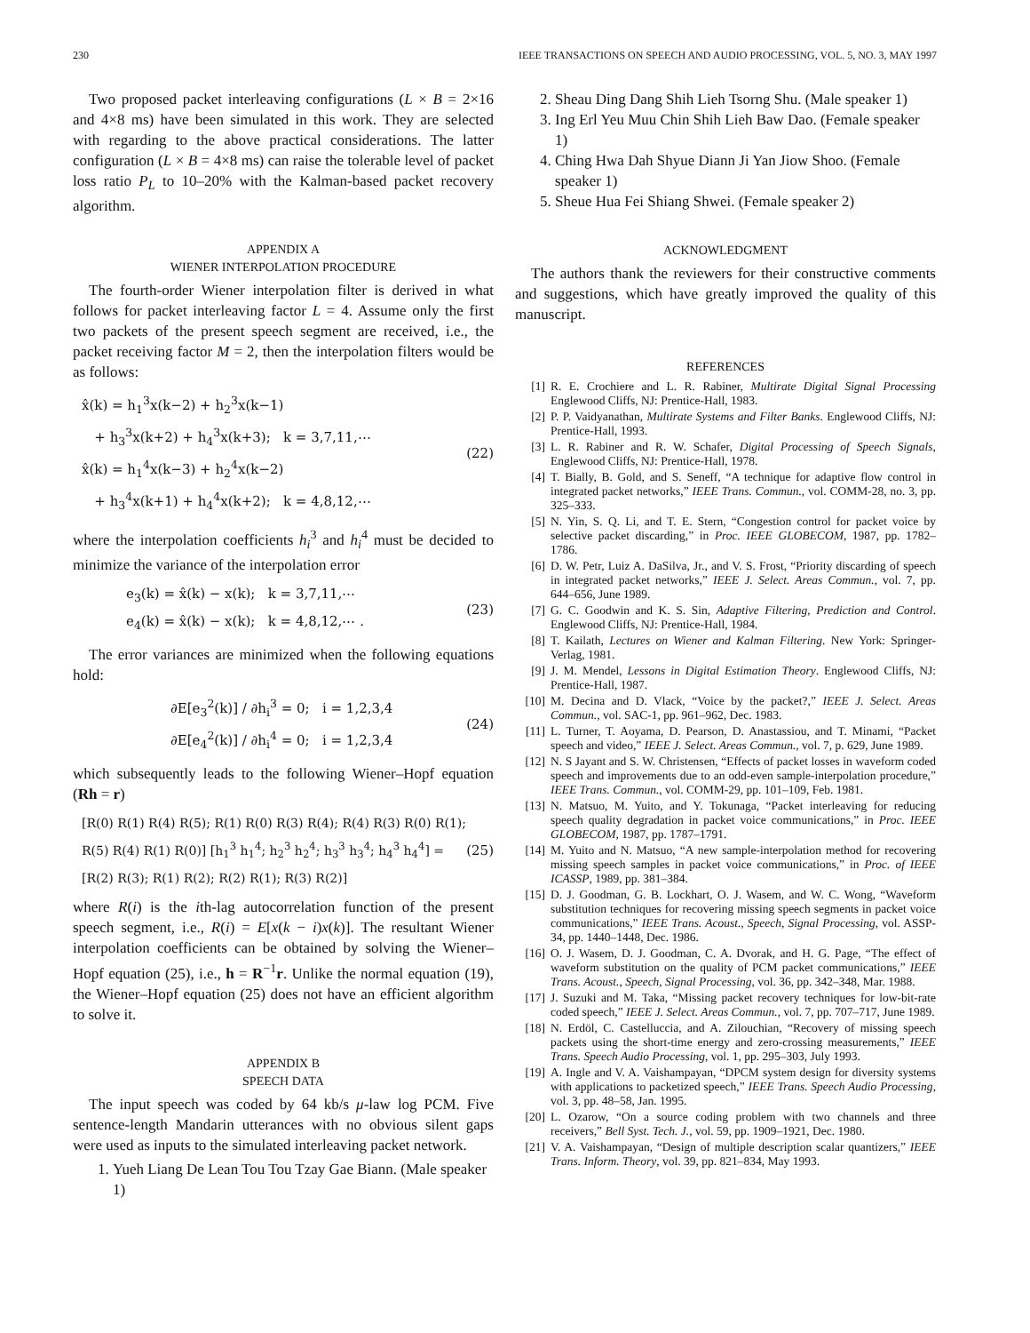230 IEEE TRANSACTIONS ON SPEECH AND AUDIO PROCESSING, VOL. 5, NO. 3, MAY 1997
Two proposed packet interleaving configurations (L × B = 2×16 and 4×8 ms) have been simulated in this work. They are selected with regarding to the above practical considerations. The latter configuration (L × B = 4×8 ms) can raise the tolerable level of packet loss ratio P<sub>L</sub> to 10–20% with the Kalman-based packet recovery algorithm.
APPENDIX A
WIENER INTERPOLATION PROCEDURE
The fourth-order Wiener interpolation filter is derived in what follows for packet interleaving factor L = 4. Assume only the first two packets of the present speech segment are received, i.e., the packet receiving factor M = 2, then the interpolation filters would be as follows:
x̂(k) = h<sub>1</sub><sup>3</sup>x(k−2) + h<sub>2</sub><sup>3</sup>x(k−1)
+ h<sub>3</sub><sup>3</sup>x(k+2) + h<sub>4</sub><sup>3</sup>x(k+3); k = 3,7,11,⋯
x̂(k) = h<sub>1</sub><sup>4</sup>x(k−3) + h<sub>2</sub><sup>4</sup>x(k−2)
+ h<sub>3</sub><sup>4</sup>x(k+1) + h<sub>4</sub><sup>4</sup>x(k+2); k = 4,8,12,⋯
(22)
where the interpolation coefficients h<sub>i</sub><sup>3</sup> and h<sub>i</sub><sup>4</sup> must be decided to minimize the variance of the interpolation error
e<sub>3</sub>(k) = x̂(k) − x(k); k = 3,7,11,⋯
e<sub>4</sub>(k) = x̂(k) − x(k); k = 4,8,12,⋯ .
(23)
The error variances are minimized when the following equations hold:
∂E[e<sub>3</sub><sup>2</sup>(k)] / ∂h<sub>i</sub><sup>3</sup> = 0; i = 1,2,3,4
∂E[e<sub>4</sub><sup>2</sup>(k)] / ∂h<sub>i</sub><sup>4</sup> = 0; i = 1,2,3,4
(24)
which subsequently leads to the following Wiener–Hopf equation (Rh = r)
[R(0) R(1) R(4) R(5); R(1) R(0) R(3) R(4); R(4) R(3) R(0) R(1); R(5) R(4) R(1) R(0)] [h<sub>1</sub><sup>3</sup> h<sub>1</sub><sup>4</sup>; h<sub>2</sub><sup>3</sup> h<sub>2</sub><sup>4</sup>; h<sub>3</sub><sup>3</sup> h<sub>3</sub><sup>4</sup>; h<sub>4</sub><sup>3</sup> h<sub>4</sub><sup>4</sup>] = [R(2) R(3); R(1) R(2); R(2) R(1); R(3) R(2)]
(25)
where R(i) is the ith-lag autocorrelation function of the present speech segment, i.e., R(i) = E[x(k − i)x(k)]. The resultant Wiener interpolation coefficients can be obtained by solving the Wiener–Hopf equation (25), i.e., h = R<sup>−1</sup>r. Unlike the normal equation (19), the Wiener–Hopf equation (25) does not have an efficient algorithm to solve it.
APPENDIX B
SPEECH DATA
The input speech was coded by 64 kb/s μ-law log PCM. Five sentence-length Mandarin utterances with no obvious silent gaps were used as inputs to the simulated interleaving packet network.
1. Yueh Liang De Lean Tou Tou Tzay Gae Biann. (Male speaker 1)
2. Sheau Ding Dang Shih Lieh Tsorng Shu. (Male speaker 1)
3. Ing Erl Yeu Muu Chin Shih Lieh Baw Dao. (Female speaker 1)
4. Ching Hwa Dah Shyue Diann Ji Yan Jiow Shoo. (Female speaker 1)
5. Sheue Hua Fei Shiang Shwei. (Female speaker 2)
ACKNOWLEDGMENT
The authors thank the reviewers for their constructive comments and suggestions, which have greatly improved the quality of this manuscript.
REFERENCES
[1] R. E. Crochiere and L. R. Rabiner, Multirate Digital Signal Processing Englewood Cliffs, NJ: Prentice-Hall, 1983.
[2] P. P. Vaidyanathan, Multirate Systems and Filter Banks. Englewood Cliffs, NJ: Prentice-Hall, 1993.
[3] L. R. Rabiner and R. W. Schafer, Digital Processing of Speech Signals, Englewood Cliffs, NJ: Prentice-Hall, 1978.
[4] T. Bially, B. Gold, and S. Seneff, “A technique for adaptive flow control in integrated packet networks,” IEEE Trans. Commun., vol. COMM-28, no. 3, pp. 325–333.
[5] N. Yin, S. Q. Li, and T. E. Stern, “Congestion control for packet voice by selective packet discarding,” in Proc. IEEE GLOBECOM, 1987, pp. 1782–1786.
[6] D. W. Petr, Luiz A. DaSilva, Jr., and V. S. Frost, “Priority discarding of speech in integrated packet networks,” IEEE J. Select. Areas Commun., vol. 7, pp. 644–656, June 1989.
[7] G. C. Goodwin and K. S. Sin, Adaptive Filtering, Prediction and Control. Englewood Cliffs, NJ: Prentice-Hall, 1984.
[8] T. Kailath, Lectures on Wiener and Kalman Filtering. New York: Springer-Verlag, 1981.
[9] J. M. Mendel, Lessons in Digital Estimation Theory. Englewood Cliffs, NJ: Prentice-Hall, 1987.
[10] M. Decina and D. Vlack, “Voice by the packet?,” IEEE J. Select. Areas Commun., vol. SAC-1, pp. 961–962, Dec. 1983.
[11] L. Turner, T. Aoyama, D. Pearson, D. Anastassiou, and T. Minami, “Packet speech and video,” IEEE J. Select. Areas Commun., vol. 7, p. 629, June 1989.
[12] N. S Jayant and S. W. Christensen, “Effects of packet losses in waveform coded speech and improvements due to an odd-even sample-interpolation procedure,” IEEE Trans. Commun., vol. COMM-29, pp. 101–109, Feb. 1981.
[13] N. Matsuo, M. Yuito, and Y. Tokunaga, “Packet interleaving for reducing speech quality degradation in packet voice communications,” in Proc. IEEE GLOBECOM, 1987, pp. 1787–1791.
[14] M. Yuito and N. Matsuo, “A new sample-interpolation method for recovering missing speech samples in packet voice communications,” in Proc. of IEEE ICASSP, 1989, pp. 381–384.
[15] D. J. Goodman, G. B. Lockhart, O. J. Wasem, and W. C. Wong, “Waveform substitution techniques for recovering missing speech segments in packet voice communications,” IEEE Trans. Acoust., Speech, Signal Processing, vol. ASSP-34, pp. 1440–1448, Dec. 1986.
[16] O. J. Wasem, D. J. Goodman, C. A. Dvorak, and H. G. Page, “The effect of waveform substitution on the quality of PCM packet communications,” IEEE Trans. Acoust., Speech, Signal Processing, vol. 36, pp. 342–348, Mar. 1988.
[17] J. Suzuki and M. Taka, “Missing packet recovery techniques for low-bit-rate coded speech,” IEEE J. Select. Areas Commun., vol. 7, pp. 707–717, June 1989.
[18] N. Erdöl, C. Castelluccia, and A. Zilouchian, “Recovery of missing speech packets using the short-time energy and zero-crossing measurements,” IEEE Trans. Speech Audio Processing, vol. 1, pp. 295–303, July 1993.
[19] A. Ingle and V. A. Vaishampayan, “DPCM system design for diversity systems with applications to packetized speech,” IEEE Trans. Speech Audio Processing, vol. 3, pp. 48–58, Jan. 1995.
[20] L. Ozarow, “On a source coding problem with two channels and three receivers,” Bell Syst. Tech. J., vol. 59, pp. 1909–1921, Dec. 1980.
[21] V. A. Vaishampayan, “Design of multiple description scalar quantizers,” IEEE Trans. Inform. Theory, vol. 39, pp. 821–834, May 1993.